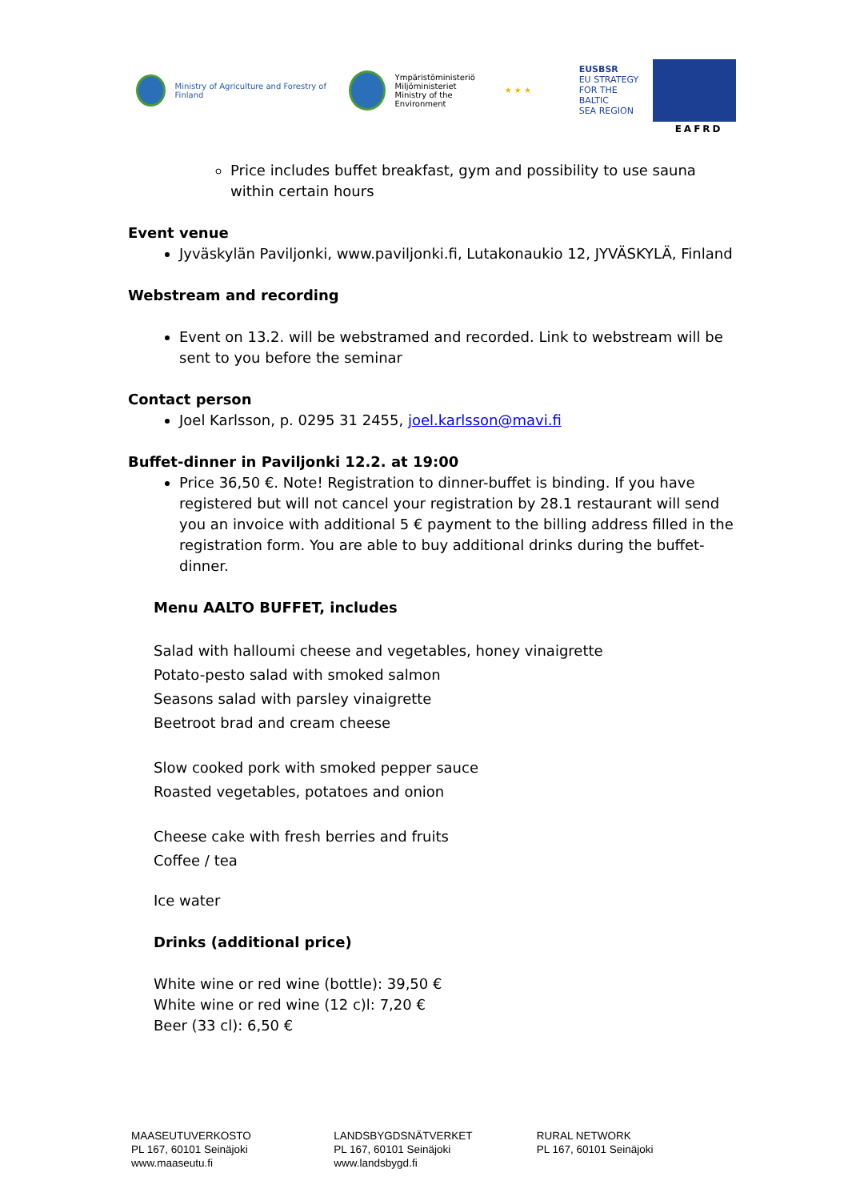Ministry of Agriculture and Forestry of Finland
Ympäristöministeriö
Miljöministeriet
Ministry of the Environment
★ ★ ★
EUSBSR
EU STRATEGY
FOR THE BALTIC
SEA REGION
EAFRD
Price includes buffet breakfast, gym and possibility to use sauna within certain hours
Event venue
Jyväskylän Paviljonki, www.paviljonki.fi, Lutakonaukio 12, JYVÄSKYLÄ, Finland
Webstream and recording
Event on 13.2. will be webstramed and recorded. Link to webstream will be sent to you before the seminar
Contact person
Joel Karlsson, p. 0295 31 2455, joel.karlsson@mavi.fi
Buffet-dinner in Paviljonki 12.2. at 19:00
Price 36,50 €. Note! Registration to dinner-buffet is binding. If you have registered but will not cancel your registration by 28.1 restaurant will send you an invoice with additional 5 € payment to the billing address filled in the registration form. You are able to buy additional drinks during the buffet-dinner.
Menu AALTO BUFFET, includes
Salad with halloumi cheese and vegetables, honey vinaigrette
Potato-pesto salad with smoked salmon
Seasons salad with parsley vinaigrette
Beetroot brad and cream cheese
Slow cooked pork with smoked pepper sauce
Roasted vegetables, potatoes and onion
Cheese cake with fresh berries and fruits
Coffee / tea
Ice water
Drinks (additional price)
White wine or red wine (bottle): 39,50 €
White wine or red wine (12 c)l: 7,20 €
Beer (33 cl): 6,50 €
MAASEUTUVERKOSTO
PL 167, 60101 Seinäjoki
www.maaseutu.fi
LANDSBYGDSNÄTVERKET
PL 167, 60101 Seinäjoki
www.landsbygd.fi
RURAL NETWORK
PL 167, 60101 Seinäjoki